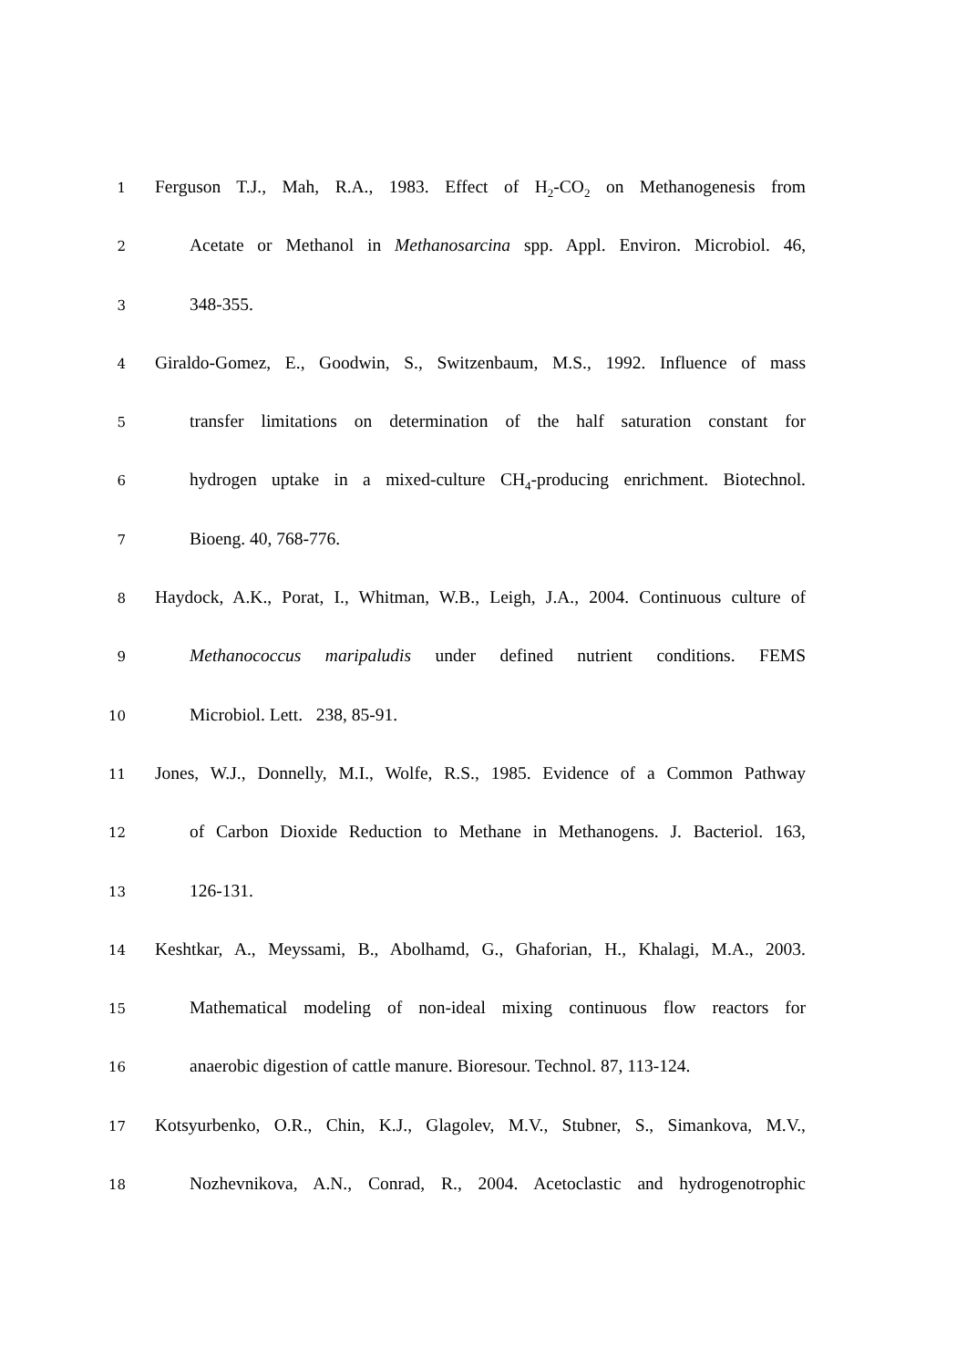1
Ferguson T.J., Mah, R.A., 1983. Effect of H<sub>2</sub>-CO<sub>2</sub> on Methanogenesis from
2
Acetate or Methanol in Methanosarcina spp. Appl. Environ. Microbiol. 46,
3
348-355.
4
Giraldo-Gomez, E., Goodwin, S., Switzenbaum, M.S., 1992. Influence of mass
5
transfer limitations on determination of the half saturation constant for
6
hydrogen uptake in a mixed-culture CH<sub>4</sub>-producing enrichment. Biotechnol.
7
Bioeng. 40, 768-776.
8
Haydock, A.K., Porat, I., Whitman, W.B., Leigh, J.A., 2004. Continuous culture of
9
Methanococcus maripaludis under defined nutrient conditions. FEMS
10
Microbiol. Lett. 238, 85-91.
11
Jones, W.J., Donnelly, M.I., Wolfe, R.S., 1985. Evidence of a Common Pathway
12
of Carbon Dioxide Reduction to Methane in Methanogens. J. Bacteriol. 163,
13
126-131.
14
Keshtkar, A., Meyssami, B., Abolhamd, G., Ghaforian, H., Khalagi, M.A., 2003.
15
Mathematical modeling of non-ideal mixing continuous flow reactors for
16
anaerobic digestion of cattle manure. Bioresour. Technol. 87, 113-124.
17
Kotsyurbenko, O.R., Chin, K.J., Glagolev, M.V., Stubner, S., Simankova, M.V.,
18
Nozhevnikova, A.N., Conrad, R., 2004. Acetoclastic and hydrogenotrophic